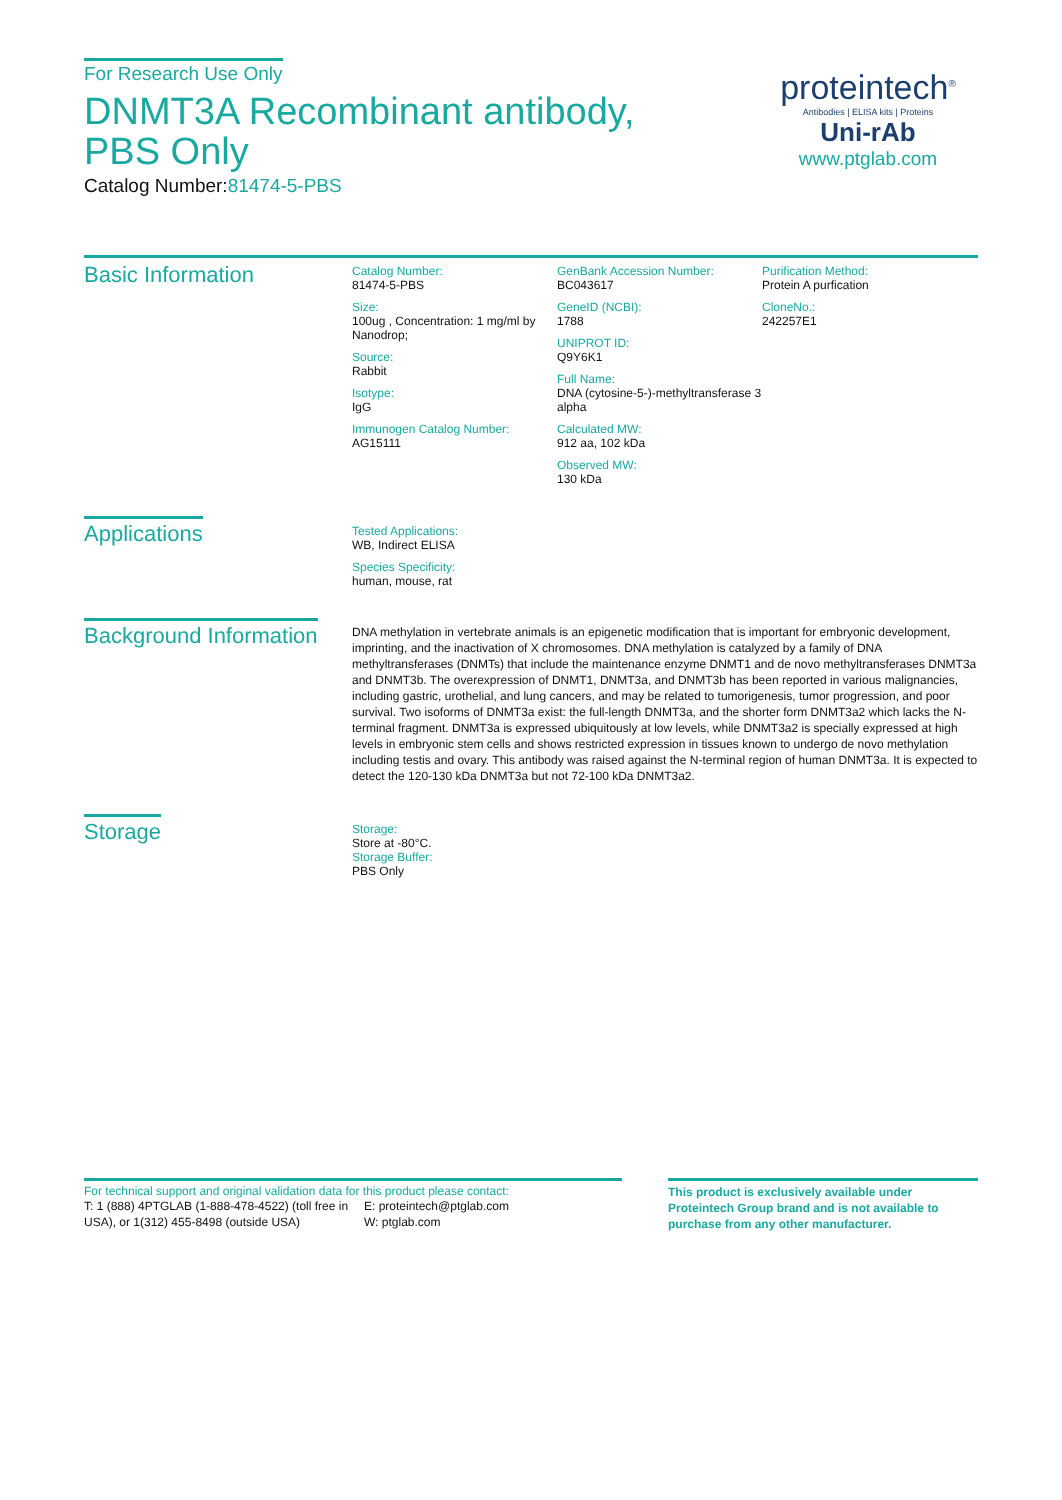For Research Use Only
DNMT3A Recombinant antibody, PBS Only
Catalog Number:81474-5-PBS
proteintech<sup>®</sup>
Antibodies | ELISA kits | Proteins
Uni-rAb
www.ptglab.com
Basic Information
Catalog Number:
81474-5-PBS
Size:
100ug , Concentration: 1 mg/ml by Nanodrop;
Source:
Rabbit
Isotype:
IgG
Immunogen Catalog Number:
AG15111
GenBank Accession Number:
BC043617
GeneID (NCBI):
1788
UNIPROT ID:
Q9Y6K1
Full Name:
DNA (cytosine-5-)-methyltransferase 3 alpha
Calculated MW:
912 aa, 102 kDa
Observed MW:
130 kDa
Purification Method:
Protein A purfication
CloneNo.:
242257E1
Applications
Tested Applications:
WB, Indirect ELISA
Species Specificity:
human, mouse, rat
Background Information
DNA methylation in vertebrate animals is an epigenetic modification that is important for embryonic development, imprinting, and the inactivation of X chromosomes. DNA methylation is catalyzed by a family of DNA methyltransferases (DNMTs) that include the maintenance enzyme DNMT1 and de novo methyltransferases DNMT3a and DNMT3b. The overexpression of DNMT1, DNMT3a, and DNMT3b has been reported in various malignancies, including gastric, urothelial, and lung cancers, and may be related to tumorigenesis, tumor progression, and poor survival. Two isoforms of DNMT3a exist: the full-length DNMT3a, and the shorter form DNMT3a2 which lacks the N-terminal fragment. DNMT3a is expressed ubiquitously at low levels, while DNMT3a2 is specially expressed at high levels in embryonic stem cells and shows restricted expression in tissues known to undergo de novo methylation including testis and ovary. This antibody was raised against the N-terminal region of human DNMT3a. It is expected to detect the 120-130 kDa DNMT3a but not 72-100 kDa DNMT3a2.
Storage
Storage:
Store at -80°C.
Storage Buffer:
PBS Only
For technical support and original validation data for this product please contact:
T: 1 (888) 4PTGLAB (1-888-478-4522) (toll free in USA), or 1(312) 455-8498 (outside USA)
E: proteintech@ptglab.com
W: ptglab.com
This product is exclusively available under Proteintech Group brand and is not available to purchase from any other manufacturer.